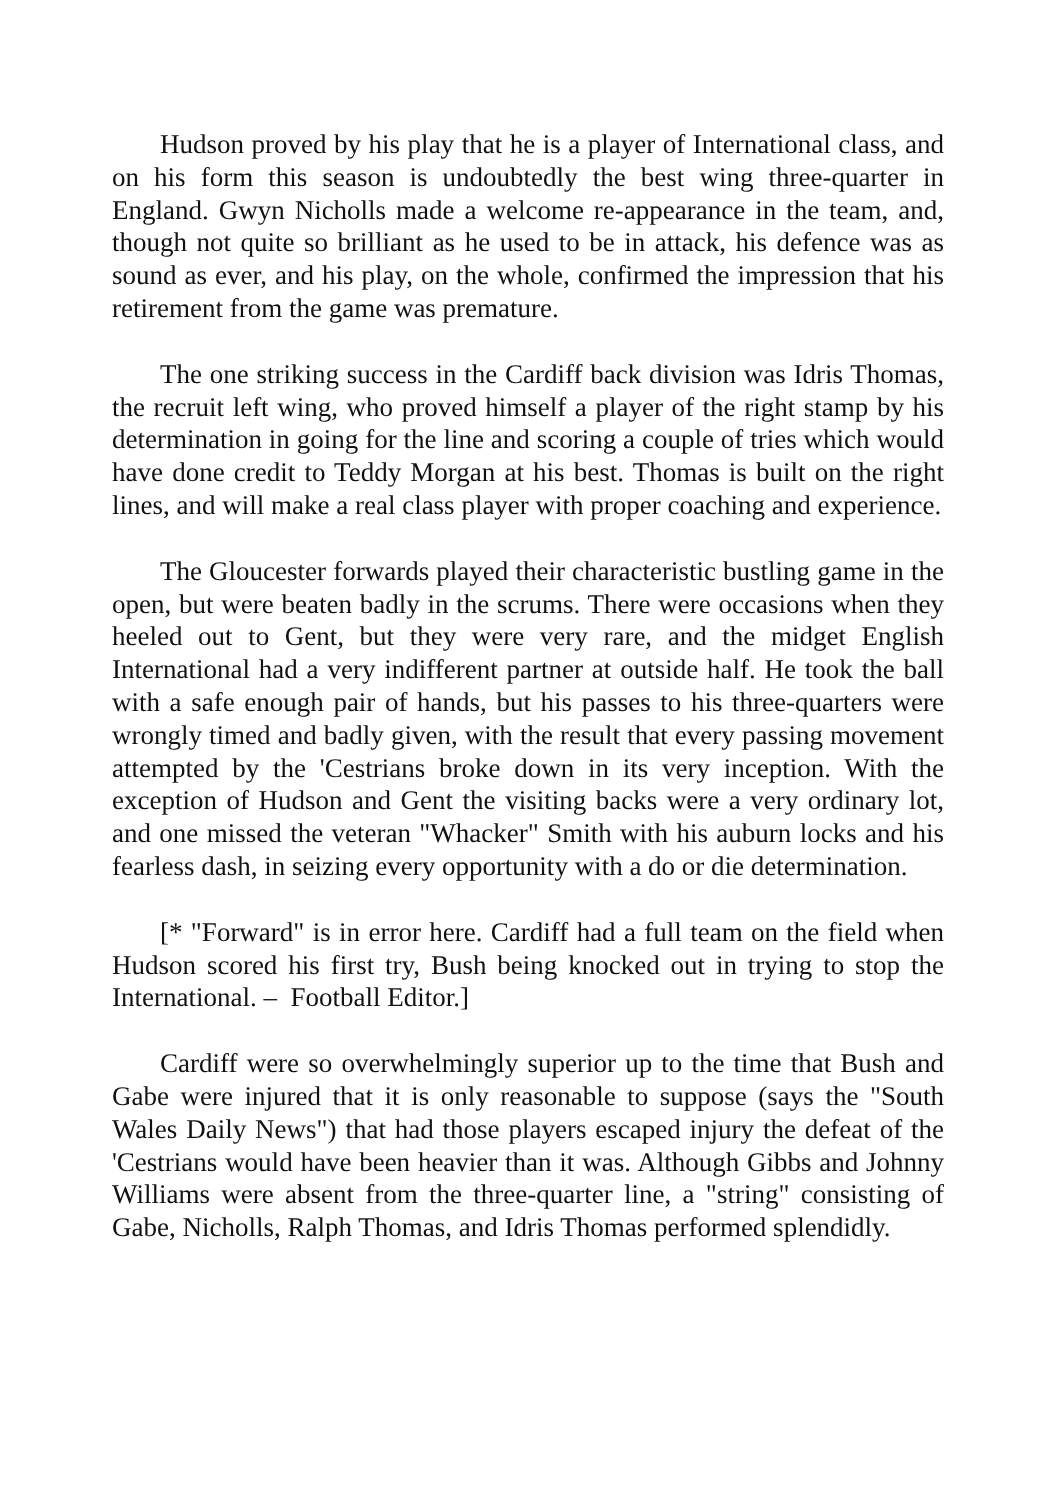Hudson proved by his play that he is a player of International class, and on his form this season is undoubtedly the best wing three-quarter in England. Gwyn Nicholls made a welcome re-appearance in the team, and, though not quite so brilliant as he used to be in attack, his defence was as sound as ever, and his play, on the whole, confirmed the impression that his retirement from the game was premature.
The one striking success in the Cardiff back division was Idris Thomas, the recruit left wing, who proved himself a player of the right stamp by his determination in going for the line and scoring a couple of tries which would have done credit to Teddy Morgan at his best. Thomas is built on the right lines, and will make a real class player with proper coaching and experience.
The Gloucester forwards played their characteristic bustling game in the open, but were beaten badly in the scrums. There were occasions when they heeled out to Gent, but they were very rare, and the midget English International had a very indifferent partner at outside half. He took the ball with a safe enough pair of hands, but his passes to his three-quarters were wrongly timed and badly given, with the result that every passing movement attempted by the 'Cestrians broke down in its very inception. With the exception of Hudson and Gent the visiting backs were a very ordinary lot, and one missed the veteran "Whacker" Smith with his auburn locks and his fearless dash, in seizing every opportunity with a do or die determination.
[* "Forward" is in error here. Cardiff had a full team on the field when Hudson scored his first try, Bush being knocked out in trying to stop the International. – Football Editor.]
Cardiff were so overwhelmingly superior up to the time that Bush and Gabe were injured that it is only reasonable to suppose (says the "South Wales Daily News") that had those players escaped injury the defeat of the 'Cestrians would have been heavier than it was. Although Gibbs and Johnny Williams were absent from the three-quarter line, a "string" consisting of Gabe, Nicholls, Ralph Thomas, and Idris Thomas performed splendidly.